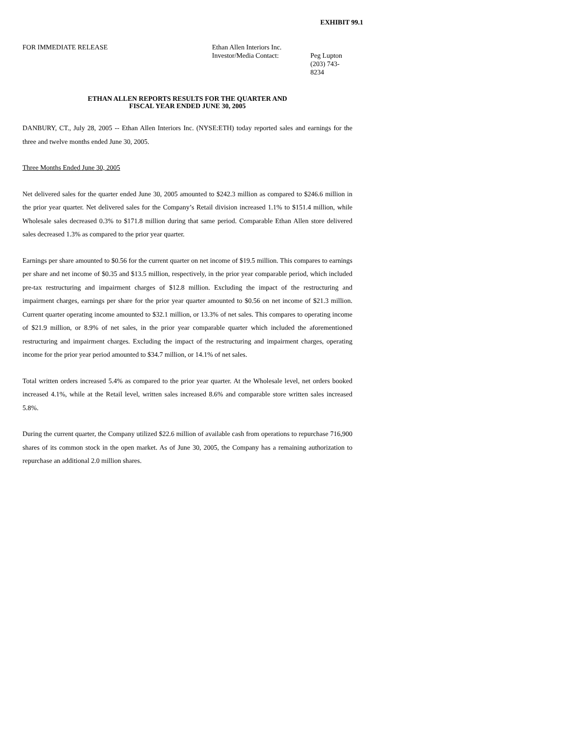EXHIBIT 99.1
FOR IMMEDIATE RELEASE Ethan Allen Interiors Inc.
Investor/Media Contact:
Peg Lupton
(203) 743-8234
ETHAN ALLEN REPORTS RESULTS FOR THE QUARTER AND
FISCAL YEAR ENDED JUNE 30, 2005
DANBURY, CT., July 28, 2005 -- Ethan Allen Interiors Inc. (NYSE:ETH) today reported sales and earnings for the three and twelve months ended June 30, 2005.
Three Months Ended June 30, 2005
Net delivered sales for the quarter ended June 30, 2005 amounted to $242.3 million as compared to $246.6 million in the prior year quarter. Net delivered sales for the Company’s Retail division increased 1.1% to $151.4 million, while Wholesale sales decreased 0.3% to $171.8 million during that same period. Comparable Ethan Allen store delivered sales decreased 1.3% as compared to the prior year quarter.
Earnings per share amounted to $0.56 for the current quarter on net income of $19.5 million. This compares to earnings per share and net income of $0.35 and $13.5 million, respectively, in the prior year comparable period, which included pre-tax restructuring and impairment charges of $12.8 million. Excluding the impact of the restructuring and impairment charges, earnings per share for the prior year quarter amounted to $0.56 on net income of $21.3 million. Current quarter operating income amounted to $32.1 million, or 13.3% of net sales. This compares to operating income of $21.9 million, or 8.9% of net sales, in the prior year comparable quarter which included the aforementioned restructuring and impairment charges. Excluding the impact of the restructuring and impairment charges, operating income for the prior year period amounted to $34.7 million, or 14.1% of net sales.
Total written orders increased 5.4% as compared to the prior year quarter. At the Wholesale level, net orders booked increased 4.1%, while at the Retail level, written sales increased 8.6% and comparable store written sales increased 5.8%.
During the current quarter, the Company utilized $22.6 million of available cash from operations to repurchase 716,900 shares of its common stock in the open market. As of June 30, 2005, the Company has a remaining authorization to repurchase an additional 2.0 million shares.